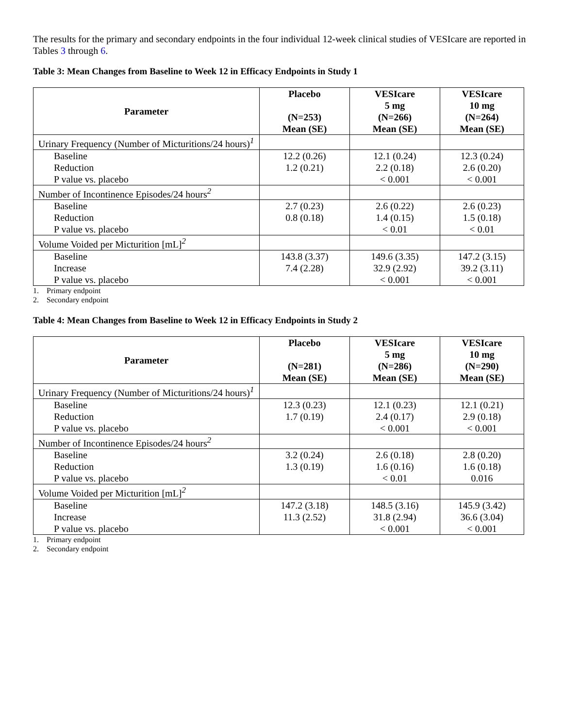The results for the primary and secondary endpoints in the four individual 12-week clinical studies of VESIcare are reported in Tables 3 through 6.
Table 3: Mean Changes from Baseline to Week 12 in Efficacy Endpoints in Study 1
| Parameter | Placebo (N=253) Mean (SE) | VESIcare 5 mg (N=266) Mean (SE) | VESIcare 10 mg (N=264) Mean (SE) |
| --- | --- | --- | --- |
| Urinary Frequency (Number of Micturitions/24 hours)<sup>1</sup> | | | |
| Baseline Reduction P value vs. placebo | 12.2 (0.26) 1.2 (0.21) | 12.1 (0.24) 2.2 (0.18) < 0.001 | 12.3 (0.24) 2.6 (0.20) < 0.001 |
| Number of Incontinence Episodes/24 hours<sup>2</sup> | | | |
| Baseline Reduction P value vs. placebo | 2.7 (0.23) 0.8 (0.18) | 2.6 (0.22) 1.4 (0.15) < 0.01 | 2.6 (0.23) 1.5 (0.18) < 0.01 |
| Volume Voided per Micturition [mL]<sup>2</sup> | | | |
| Baseline Increase P value vs. placebo | 143.8 (3.37) 7.4 (2.28) | 149.6 (3.35) 32.9 (2.92) < 0.001 | 147.2 (3.15) 39.2 (3.11) < 0.001 |
1. Primary endpoint
2. Secondary endpoint
Table 4: Mean Changes from Baseline to Week 12 in Efficacy Endpoints in Study 2
| Parameter | Placebo (N=281) Mean (SE) | VESIcare 5 mg (N=286) Mean (SE) | VESIcare 10 mg (N=290) Mean (SE) |
| --- | --- | --- | --- |
| Urinary Frequency (Number of Micturitions/24 hours)<sup>1</sup> | | | |
| Baseline Reduction P value vs. placebo | 12.3 (0.23) 1.7 (0.19) | 12.1 (0.23) 2.4 (0.17) < 0.001 | 12.1 (0.21) 2.9 (0.18) < 0.001 |
| Number of Incontinence Episodes/24 hours<sup>2</sup> | | | |
| Baseline Reduction P value vs. placebo | 3.2 (0.24) 1.3 (0.19) | 2.6 (0.18) 1.6 (0.16) < 0.01 | 2.8 (0.20) 1.6 (0.18) 0.016 |
| Volume Voided per Micturition [mL]<sup>2</sup> | | | |
| Baseline Increase P value vs. placebo | 147.2 (3.18) 11.3 (2.52) | 148.5 (3.16) 31.8 (2.94) < 0.001 | 145.9 (3.42) 36.6 (3.04) < 0.001 |
1. Primary endpoint
2. Secondary endpoint